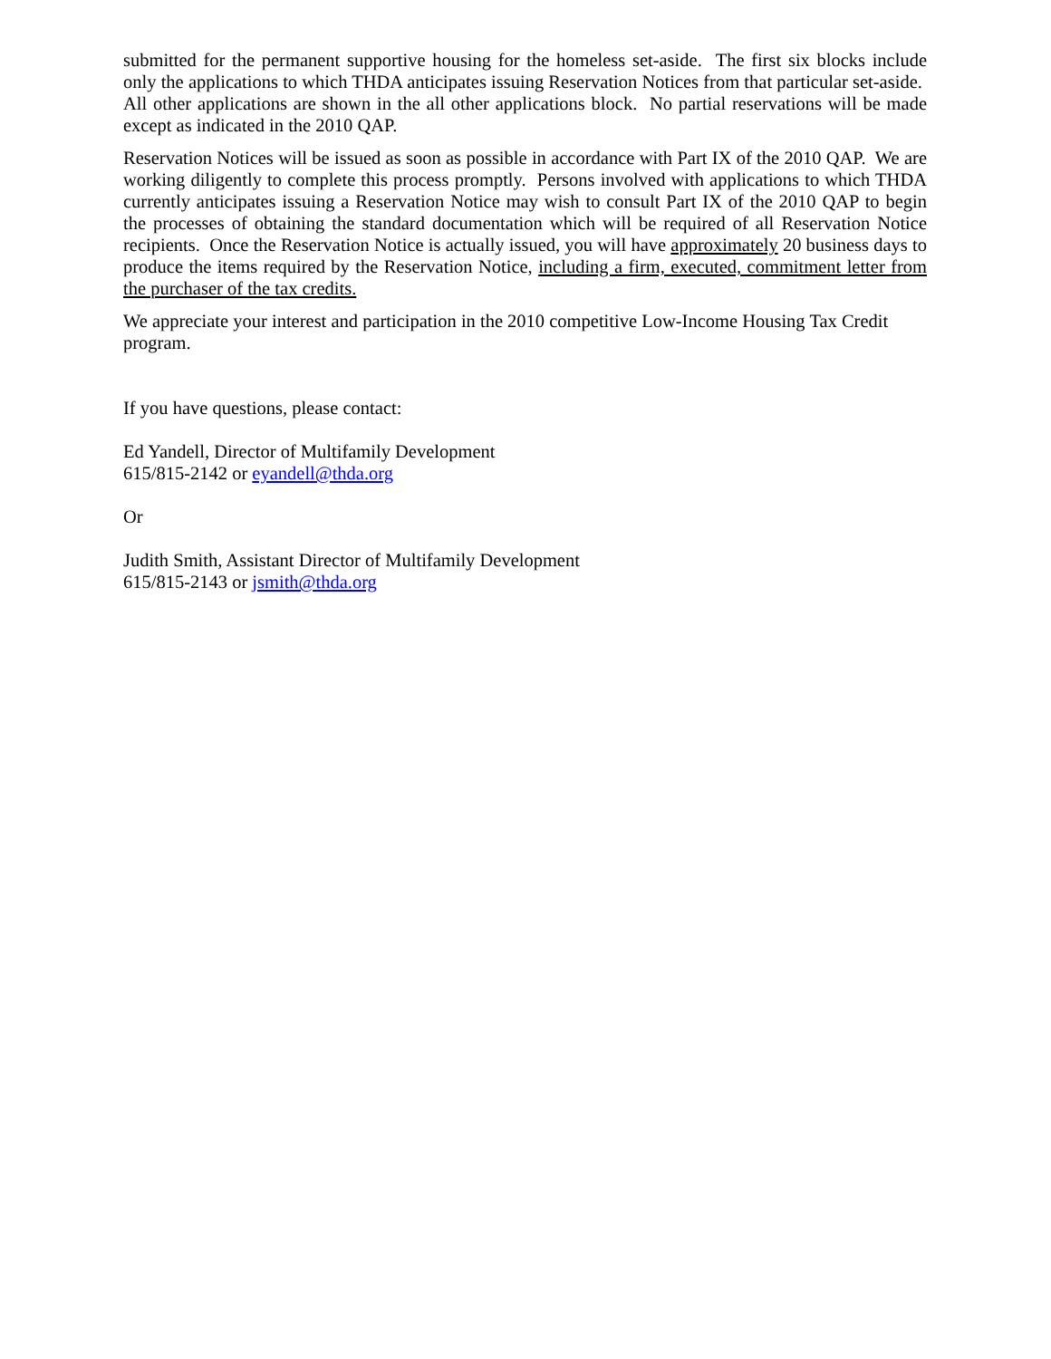submitted for the permanent supportive housing for the homeless set-aside. The first six blocks include only the applications to which THDA anticipates issuing Reservation Notices from that particular set-aside. All other applications are shown in the all other applications block. No partial reservations will be made except as indicated in the 2010 QAP.
Reservation Notices will be issued as soon as possible in accordance with Part IX of the 2010 QAP. We are working diligently to complete this process promptly. Persons involved with applications to which THDA currently anticipates issuing a Reservation Notice may wish to consult Part IX of the 2010 QAP to begin the processes of obtaining the standard documentation which will be required of all Reservation Notice recipients. Once the Reservation Notice is actually issued, you will have approximately 20 business days to produce the items required by the Reservation Notice, including a firm, executed, commitment letter from the purchaser of the tax credits.
We appreciate your interest and participation in the 2010 competitive Low-Income Housing Tax Credit program.
If you have questions, please contact:
Ed Yandell, Director of Multifamily Development
615/815-2142 or eyandell@thda.org
Or
Judith Smith, Assistant Director of Multifamily Development
615/815-2143 or jsmith@thda.org